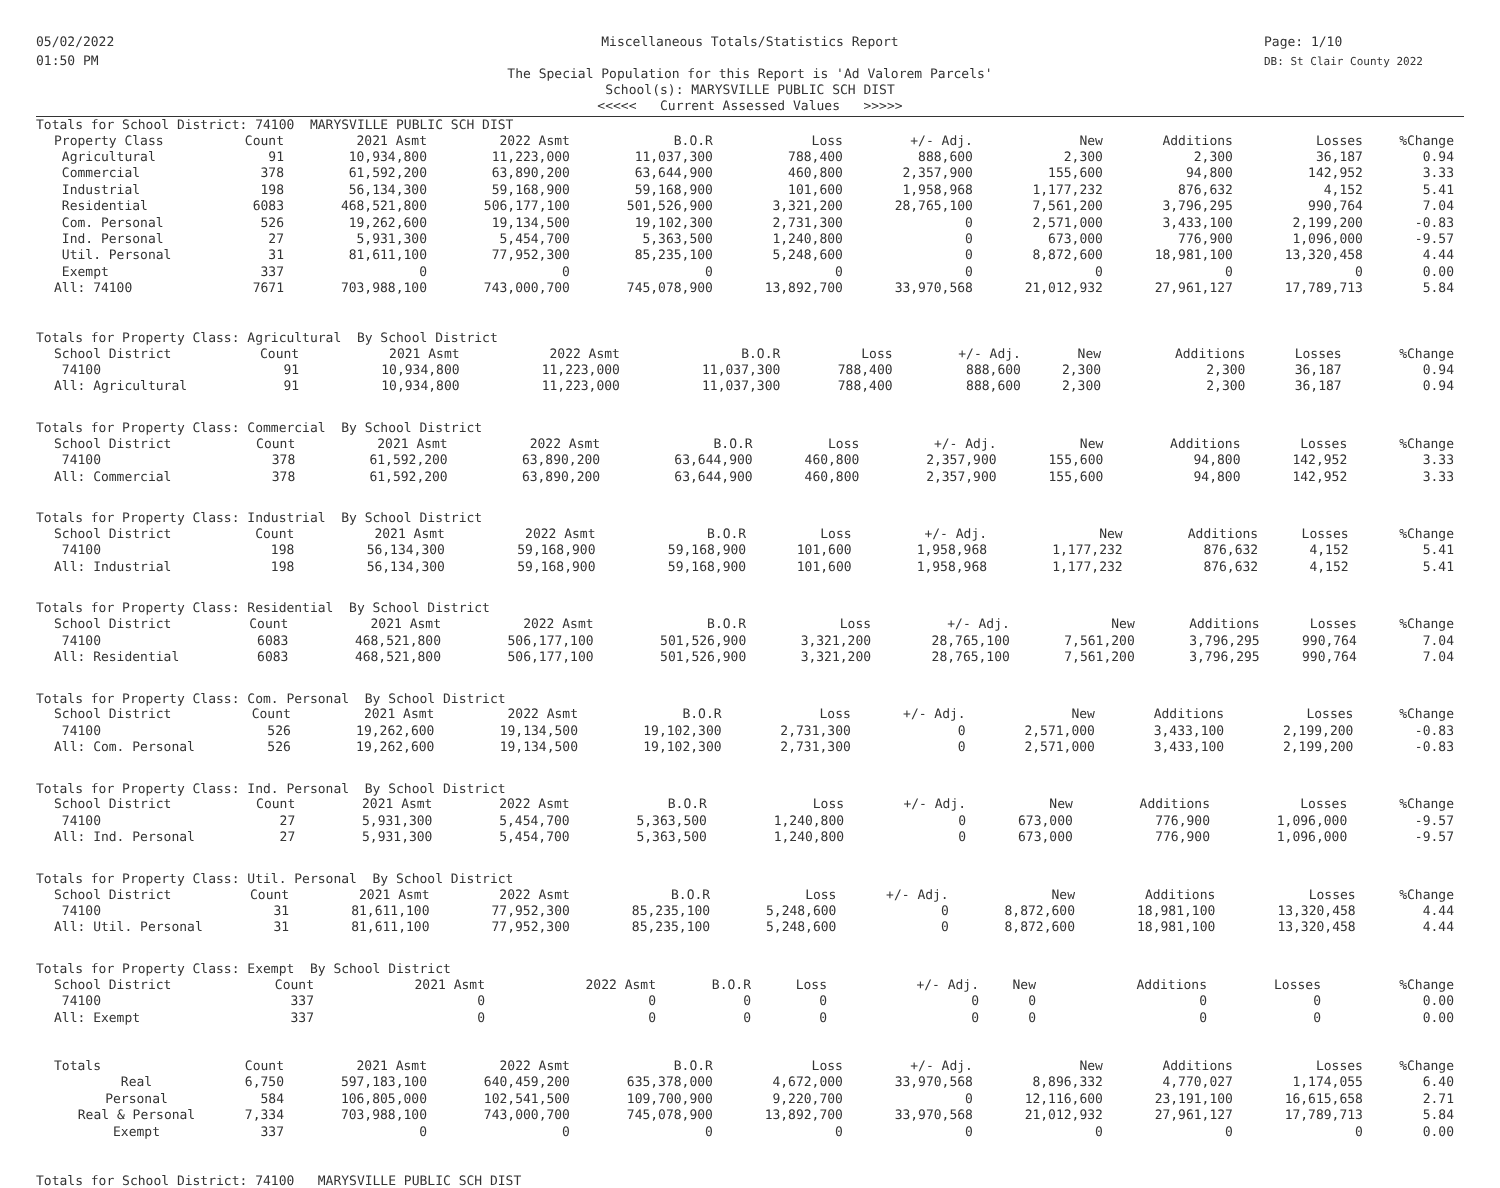05/02/2022
01:50 PM
Miscellaneous Totals/Statistics Report
The Special Population for this Report is 'Ad Valorem Parcels'
School(s): MARYSVILLE PUBLIC SCH DIST
<<<<< Current Assessed Values >>>>>
Page: 1/10
DB: St Clair County 2022
Totals for School District: 74100 MARYSVILLE PUBLIC SCH DIST
| Property Class | Count | 2021 Asmt | 2022 Asmt | B.O.R | Loss | +/- Adj. | New | Additions | Losses | %Change |
| --- | --- | --- | --- | --- | --- | --- | --- | --- | --- | --- |
| Agricultural | 91 | 10,934,800 | 11,223,000 | 11,037,300 | 788,400 | 888,600 | 2,300 | 2,300 | 36,187 | 0.94 |
| Commercial | 378 | 61,592,200 | 63,890,200 | 63,644,900 | 460,800 | 2,357,900 | 155,600 | 94,800 | 142,952 | 3.33 |
| Industrial | 198 | 56,134,300 | 59,168,900 | 59,168,900 | 101,600 | 1,958,968 | 1,177,232 | 876,632 | 4,152 | 5.41 |
| Residential | 6083 | 468,521,800 | 506,177,100 | 501,526,900 | 3,321,200 | 28,765,100 | 7,561,200 | 3,796,295 | 990,764 | 7.04 |
| Com. Personal | 526 | 19,262,600 | 19,134,500 | 19,102,300 | 2,731,300 | 0 | 2,571,000 | 3,433,100 | 2,199,200 | -0.83 |
| Ind. Personal | 27 | 5,931,300 | 5,454,700 | 5,363,500 | 1,240,800 | 0 | 673,000 | 776,900 | 1,096,000 | -9.57 |
| Util. Personal | 31 | 81,611,100 | 77,952,300 | 85,235,100 | 5,248,600 | 0 | 8,872,600 | 18,981,100 | 13,320,458 | 4.44 |
| Exempt | 337 | 0 | 0 | 0 | 0 | 0 | 0 | 0 | 0 | 0.00 |
| All: 74100 | 7671 | 703,988,100 | 743,000,700 | 745,078,900 | 13,892,700 | 33,970,568 | 21,012,932 | 27,961,127 | 17,789,713 | 5.84 |
Totals for Property Class: Agricultural By School District
| School District | Count | 2021 Asmt | 2022 Asmt | B.O.R | Loss | +/- Adj. | New | Additions | Losses | %Change |
| --- | --- | --- | --- | --- | --- | --- | --- | --- | --- | --- |
| 74100 | 91 | 10,934,800 | 11,223,000 | 11,037,300 | 788,400 | 888,600 | 2,300 | 2,300 | 36,187 | 0.94 |
| All: Agricultural | 91 | 10,934,800 | 11,223,000 | 11,037,300 | 788,400 | 888,600 | 2,300 | 2,300 | 36,187 | 0.94 |
Totals for Property Class: Commercial By School District
| School District | Count | 2021 Asmt | 2022 Asmt | B.O.R | Loss | +/- Adj. | New | Additions | Losses | %Change |
| --- | --- | --- | --- | --- | --- | --- | --- | --- | --- | --- |
| 74100 | 378 | 61,592,200 | 63,890,200 | 63,644,900 | 460,800 | 2,357,900 | 155,600 | 94,800 | 142,952 | 3.33 |
| All: Commercial | 378 | 61,592,200 | 63,890,200 | 63,644,900 | 460,800 | 2,357,900 | 155,600 | 94,800 | 142,952 | 3.33 |
Totals for Property Class: Industrial By School District
| School District | Count | 2021 Asmt | 2022 Asmt | B.O.R | Loss | +/- Adj. | New | Additions | Losses | %Change |
| --- | --- | --- | --- | --- | --- | --- | --- | --- | --- | --- |
| 74100 | 198 | 56,134,300 | 59,168,900 | 59,168,900 | 101,600 | 1,958,968 | 1,177,232 | 876,632 | 4,152 | 5.41 |
| All: Industrial | 198 | 56,134,300 | 59,168,900 | 59,168,900 | 101,600 | 1,958,968 | 1,177,232 | 876,632 | 4,152 | 5.41 |
Totals for Property Class: Residential By School District
| School District | Count | 2021 Asmt | 2022 Asmt | B.O.R | Loss | +/- Adj. | New | Additions | Losses | %Change |
| --- | --- | --- | --- | --- | --- | --- | --- | --- | --- | --- |
| 74100 | 6083 | 468,521,800 | 506,177,100 | 501,526,900 | 3,321,200 | 28,765,100 | 7,561,200 | 3,796,295 | 990,764 | 7.04 |
| All: Residential | 6083 | 468,521,800 | 506,177,100 | 501,526,900 | 3,321,200 | 28,765,100 | 7,561,200 | 3,796,295 | 990,764 | 7.04 |
Totals for Property Class: Com. Personal By School District
| School District | Count | 2021 Asmt | 2022 Asmt | B.O.R | Loss | +/- Adj. | New | Additions | Losses | %Change |
| --- | --- | --- | --- | --- | --- | --- | --- | --- | --- | --- |
| 74100 | 526 | 19,262,600 | 19,134,500 | 19,102,300 | 2,731,300 | 0 | 2,571,000 | 3,433,100 | 2,199,200 | -0.83 |
| All: Com. Personal | 526 | 19,262,600 | 19,134,500 | 19,102,300 | 2,731,300 | 0 | 2,571,000 | 3,433,100 | 2,199,200 | -0.83 |
Totals for Property Class: Ind. Personal By School District
| School District | Count | 2021 Asmt | 2022 Asmt | B.O.R | Loss | +/- Adj. | New | Additions | Losses | %Change |
| --- | --- | --- | --- | --- | --- | --- | --- | --- | --- | --- |
| 74100 | 27 | 5,931,300 | 5,454,700 | 5,363,500 | 1,240,800 | 0 | 673,000 | 776,900 | 1,096,000 | -9.57 |
| All: Ind. Personal | 27 | 5,931,300 | 5,454,700 | 5,363,500 | 1,240,800 | 0 | 673,000 | 776,900 | 1,096,000 | -9.57 |
Totals for Property Class: Util. Personal By School District
| School District | Count | 2021 Asmt | 2022 Asmt | B.O.R | Loss | +/- Adj. | New | Additions | Losses | %Change |
| --- | --- | --- | --- | --- | --- | --- | --- | --- | --- | --- |
| 74100 | 31 | 81,611,100 | 77,952,300 | 85,235,100 | 5,248,600 | 0 | 8,872,600 | 18,981,100 | 13,320,458 | 4.44 |
| All: Util. Personal | 31 | 81,611,100 | 77,952,300 | 85,235,100 | 5,248,600 | 0 | 8,872,600 | 18,981,100 | 13,320,458 | 4.44 |
Totals for Property Class: Exempt By School District
| School District | Count | 2021 Asmt | 2022 Asmt | B.O.R | Loss | +/- Adj. | New | Additions | Losses | %Change |
| --- | --- | --- | --- | --- | --- | --- | --- | --- | --- | --- |
| 74100 | 337 | 0 | 0 | 0 | 0 | 0 | 0 | 0 | 0 | 0.00 |
| All: Exempt | 337 | 0 | 0 | 0 | 0 | 0 | 0 | 0 | 0 | 0.00 |
| Totals | Count | 2021 Asmt | 2022 Asmt | B.O.R | Loss | +/- Adj. | New | Additions | Losses | %Change |
| --- | --- | --- | --- | --- | --- | --- | --- | --- | --- | --- |
| Real | 6,750 | 597,183,100 | 640,459,200 | 635,378,000 | 4,672,000 | 33,970,568 | 8,896,332 | 4,770,027 | 1,174,055 | 6.40 |
| Personal | 584 | 106,805,000 | 102,541,500 | 109,700,900 | 9,220,700 | 0 | 12,116,600 | 23,191,100 | 16,615,658 | 2.71 |
| Real & Personal | 7,334 | 703,988,100 | 743,000,700 | 745,078,900 | 13,892,700 | 33,970,568 | 21,012,932 | 27,961,127 | 17,789,713 | 5.84 |
| Exempt | 337 | 0 | 0 | 0 | 0 | 0 | 0 | 0 | 0 | 0.00 |
Totals for School District: 74100 MARYSVILLE PUBLIC SCH DIST